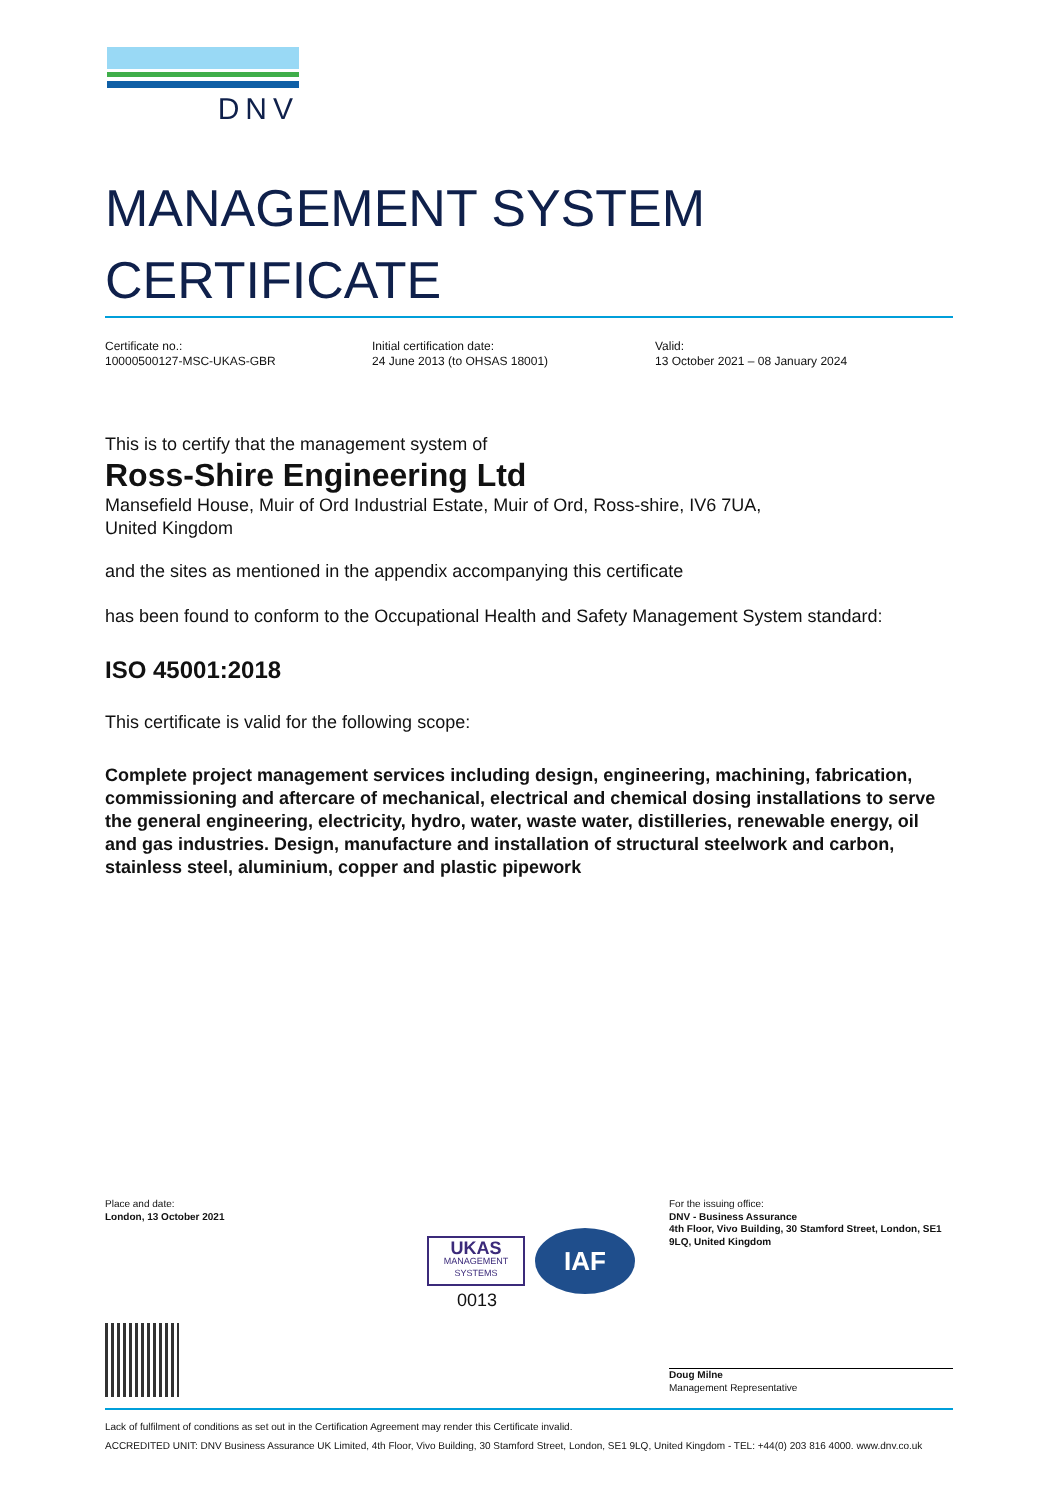DNV
MANAGEMENT SYSTEM
CERTIFICATE
Certificate no.:
10000500127-MSC-UKAS-GBR
Initial certification date:
24 June 2013 (to OHSAS 18001)
Valid:
13 October 2021 – 08 January 2024
This is to certify that the management system of
Ross-Shire Engineering Ltd
Mansefield House, Muir of Ord Industrial Estate, Muir of Ord, Ross-shire, IV6 7UA,
United Kingdom
and the sites as mentioned in the appendix accompanying this certificate
has been found to conform to the Occupational Health and Safety Management System standard:
ISO 45001:2018
This certificate is valid for the following scope:
Complete project management services including design, engineering, machining, fabrication, commissioning and aftercare of mechanical, electrical and chemical dosing installations to serve the general engineering, electricity, hydro, water, waste water, distilleries, renewable energy, oil and gas industries. Design, manufacture and installation of structural steelwork and carbon, stainless steel, aluminium, copper and plastic pipework
Place and date:
London, 13 October 2021
UKAS
MANAGEMENT SYSTEMS
IAF
0013
For the issuing office:
DNV - Business Assurance
4th Floor, Vivo Building, 30 Stamford Street, London, SE1 9LQ, United Kingdom
Doug Milne
Management Representative
Lack of fulfilment of conditions as set out in the Certification Agreement may render this Certificate invalid.
ACCREDITED UNIT: DNV Business Assurance UK Limited, 4th Floor, Vivo Building, 30 Stamford Street, London, SE1 9LQ, United Kingdom - TEL: +44(0) 203 816 4000. www.dnv.co.uk